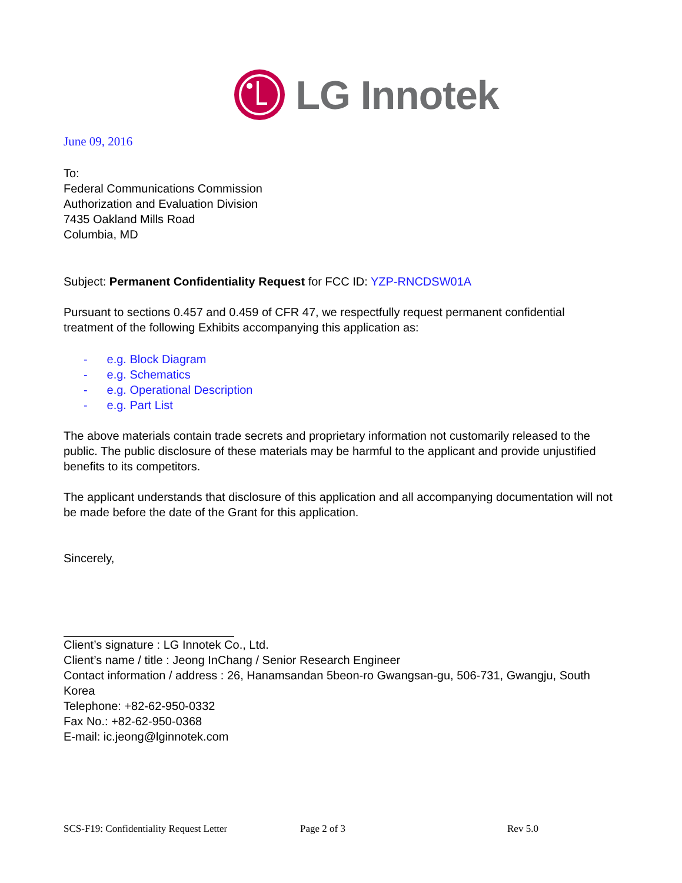LG Innotek
June 09, 2016
To:
Federal Communications Commission
Authorization and Evaluation Division
7435 Oakland Mills Road
Columbia, MD
Subject: Permanent Confidentiality Request for FCC ID: YZP-RNCDSW01A
Pursuant to sections 0.457 and 0.459 of CFR 47, we respectfully request permanent confidential treatment of the following Exhibits accompanying this application as:
- e.g. Block Diagram
- e.g. Schematics
- e.g. Operational Description
- e.g. Part List
The above materials contain trade secrets and proprietary information not customarily released to the public. The public disclosure of these materials may be harmful to the applicant and provide unjustified benefits to its competitors.
The applicant understands that disclosure of this application and all accompanying documentation will not be made before the date of the Grant for this application.
Sincerely,
Client’s signature : LG Innotek Co., Ltd.
Client’s name / title : Jeong InChang / Senior Research Engineer
Contact information / address : 26, Hanamsandan 5beon-ro Gwangsan-gu, 506-731, Gwangju, South Korea
Telephone: +82-62-950-0332
Fax No.: +82-62-950-0368
E-mail: ic.jeong@lginnotek.com
SCS-F19: Confidentiality Request Letter Page 2 of 3 Rev 5.0